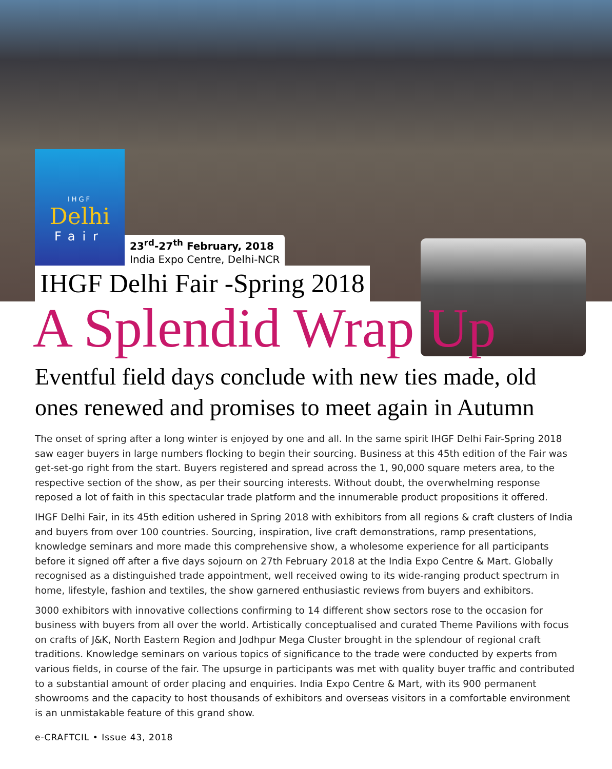IHGF
Delhi
Fair
23<sup>rd</sup>-27<sup>th</sup> February, 2018
India Expo Centre, Delhi-NCR
IHGF Delhi Fair -Spring 2018
A Splendid Wrap Up
Eventful field days conclude with new ties made, old ones renewed and promises to meet again in Autumn
The onset of spring after a long winter is enjoyed by one and all. In the same spirit IHGF Delhi Fair-Spring 2018 saw eager buyers in large numbers flocking to begin their sourcing. Business at this 45th edition of the Fair was get-set-go right from the start. Buyers registered and spread across the 1, 90,000 square meters area, to the respective section of the show, as per their sourcing interests. Without doubt, the overwhelming response reposed a lot of faith in this spectacular trade platform and the innumerable product propositions it offered.
IHGF Delhi Fair, in its 45th edition ushered in Spring 2018 with exhibitors from all regions & craft clusters of India and buyers from over 100 countries. Sourcing, inspiration, live craft demonstrations, ramp presentations, knowledge seminars and more made this comprehensive show, a wholesome experience for all participants before it signed off after a five days sojourn on 27th February 2018 at the India Expo Centre & Mart. Globally recognised as a distinguished trade appointment, well received owing to its wide-ranging product spectrum in home, lifestyle, fashion and textiles, the show garnered enthusiastic reviews from buyers and exhibitors.
3000 exhibitors with innovative collections confirming to 14 different show sectors rose to the occasion for business with buyers from all over the world. Artistically conceptualised and curated Theme Pavilions with focus on crafts of J&K, North Eastern Region and Jodhpur Mega Cluster brought in the splendour of regional craft traditions. Knowledge seminars on various topics of significance to the trade were conducted by experts from various fields, in course of the fair. The upsurge in participants was met with quality buyer traffic and contributed to a substantial amount of order placing and enquiries. India Expo Centre & Mart, with its 900 permanent showrooms and the capacity to host thousands of exhibitors and overseas visitors in a comfortable environment is an unmistakable feature of this grand show.
e-CRAFTCIL • Issue 43, 2018